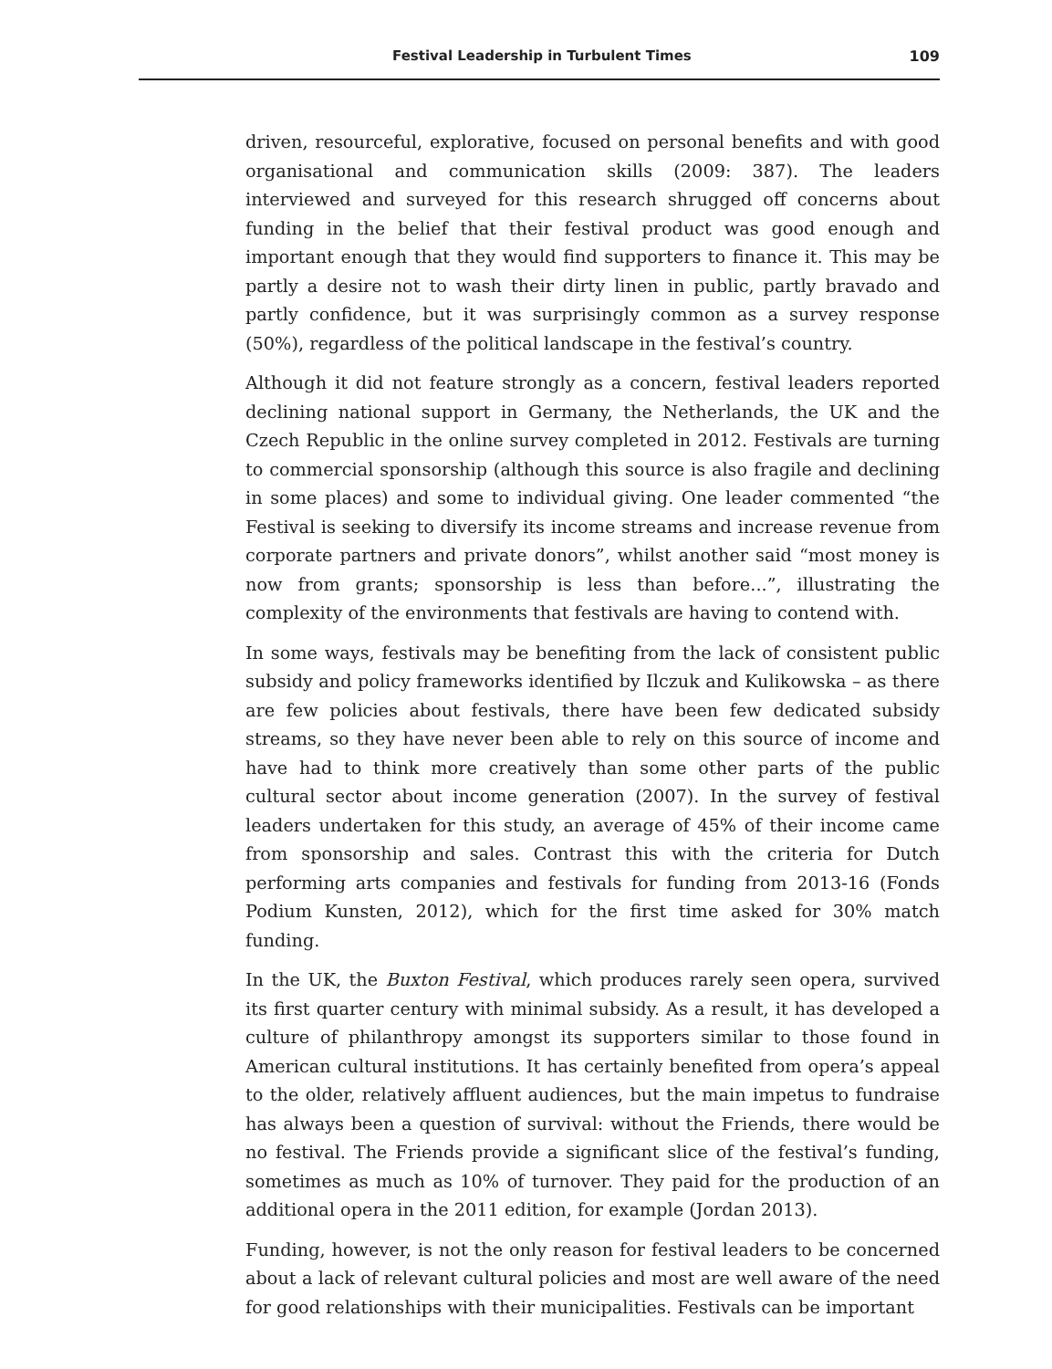Festival Leadership in Turbulent Times 109
driven, resourceful, explorative, focused on personal benefits and with good organisational and communication skills (2009: 387). The leaders interviewed and surveyed for this research shrugged off concerns about funding in the belief that their festival product was good enough and important enough that they would find supporters to finance it. This may be partly a desire not to wash their dirty linen in public, partly bravado and partly confidence, but it was surprisingly common as a survey response (50%), regardless of the political landscape in the festival’s country.
Although it did not feature strongly as a concern, festival leaders reported declining national support in Germany, the Netherlands, the UK and the Czech Republic in the online survey completed in 2012. Festivals are turning to commercial sponsorship (although this source is also fragile and declining in some places) and some to individual giving. One leader commented “the Festival is seeking to diversify its income streams and increase revenue from corporate partners and private donors”, whilst another said “most money is now from grants; sponsorship is less than before...”, illustrating the complexity of the environments that festivals are having to contend with.
In some ways, festivals may be benefiting from the lack of consistent public subsidy and policy frameworks identified by Ilczuk and Kulikowska – as there are few policies about festivals, there have been few dedicated subsidy streams, so they have never been able to rely on this source of income and have had to think more creatively than some other parts of the public cultural sector about income generation (2007). In the survey of festival leaders undertaken for this study, an average of 45% of their income came from sponsorship and sales. Contrast this with the criteria for Dutch performing arts companies and festivals for funding from 2013-16 (Fonds Podium Kunsten, 2012), which for the first time asked for 30% match funding.
In the UK, the Buxton Festival, which produces rarely seen opera, survived its first quarter century with minimal subsidy. As a result, it has developed a culture of philanthropy amongst its supporters similar to those found in American cultural institutions. It has certainly benefited from opera’s appeal to the older, relatively affluent audiences, but the main impetus to fundraise has always been a question of survival: without the Friends, there would be no festival. The Friends provide a significant slice of the festival’s funding, sometimes as much as 10% of turnover. They paid for the production of an additional opera in the 2011 edition, for example (Jordan 2013).
Funding, however, is not the only reason for festival leaders to be concerned about a lack of relevant cultural policies and most are well aware of the need for good relationships with their municipalities. Festivals can be important